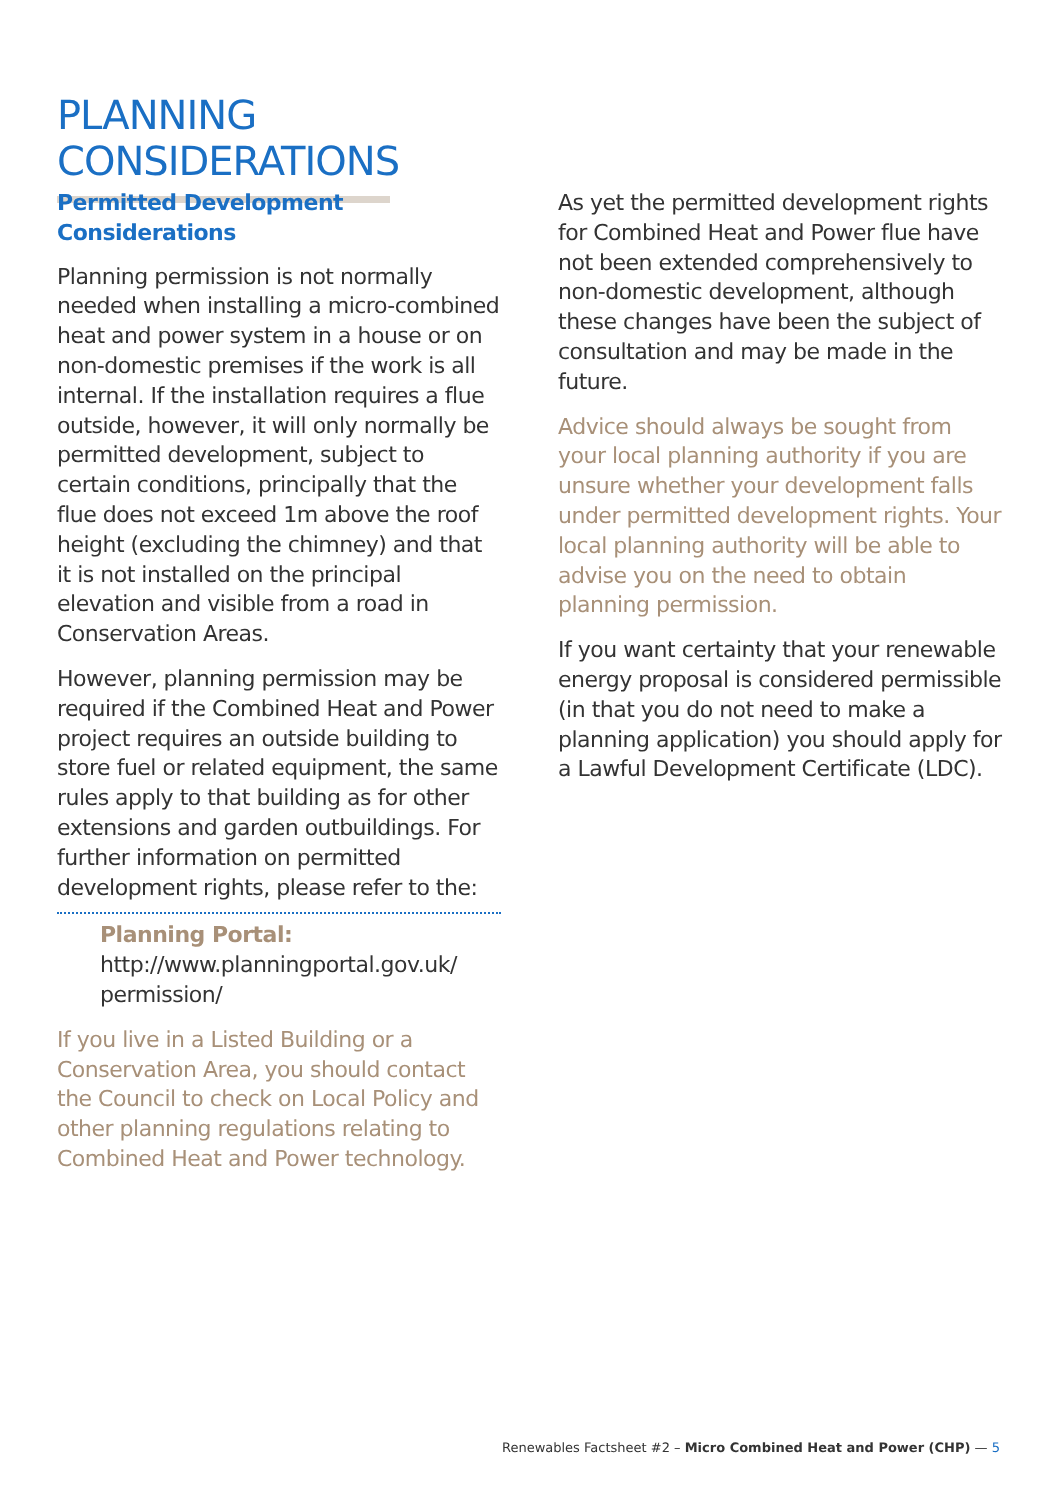PLANNING CONSIDERATIONS
Permitted Development Considerations
Planning permission is not normally needed when installing a micro-combined heat and power system in a house or on non-domestic premises if the work is all internal. If the installation requires a flue outside, however, it will only normally be permitted development, subject to certain conditions, principally that the flue does not exceed 1m above the roof height (excluding the chimney) and that it is not installed on the principal elevation and visible from a road in Conservation Areas.
However, planning permission may be required if the Combined Heat and Power project requires an outside building to store fuel or related equipment, the same rules apply to that building as for other extensions and garden outbuildings. For further information on permitted development rights, please refer to the:
Planning Portal:
http://www.planningportal.gov.uk/ permission/
If you live in a Listed Building or a Conservation Area, you should contact the Council to check on Local Policy and other planning regulations relating to Combined Heat and Power technology.
As yet the permitted development rights for Combined Heat and Power flue have not been extended comprehensively to non-domestic development, although these changes have been the subject of consultation and may be made in the future.
Advice should always be sought from your local planning authority if you are unsure whether your development falls under permitted development rights. Your local planning authority will be able to advise you on the need to obtain planning permission.
If you want certainty that your renewable energy proposal is considered permissible (in that you do not need to make a planning application) you should apply for a Lawful Development Certificate (LDC).
Renewables Factsheet #2 – Micro Combined Heat and Power (CHP) — 5